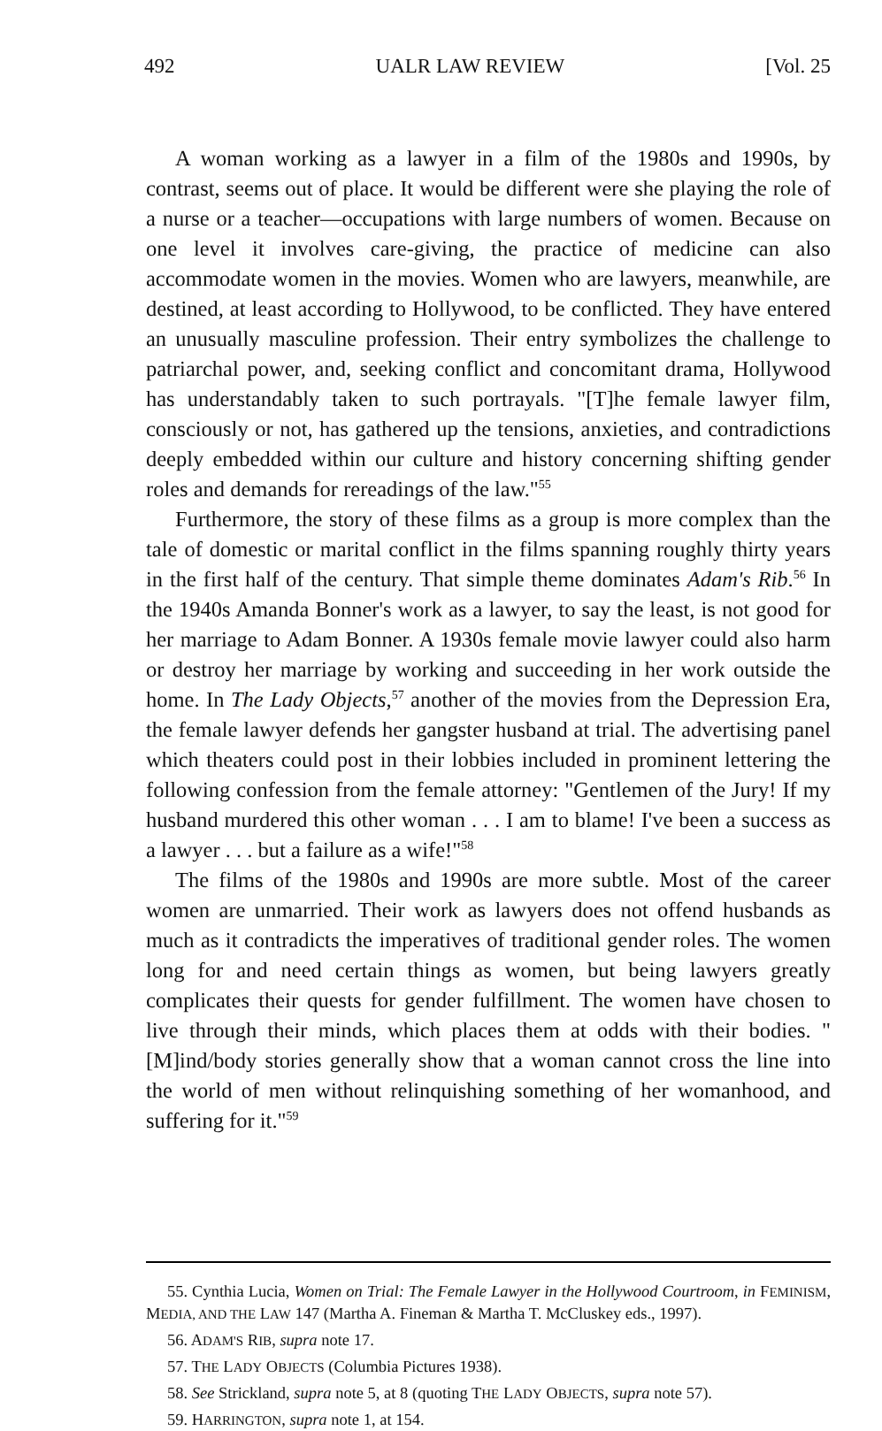492 UALR LAW REVIEW [Vol. 25
A woman working as a lawyer in a film of the 1980s and 1990s, by contrast, seems out of place. It would be different were she playing the role of a nurse or a teacher—occupations with large numbers of women. Because on one level it involves care-giving, the practice of medicine can also accommodate women in the movies. Women who are lawyers, meanwhile, are destined, at least according to Hollywood, to be conflicted. They have entered an unusually masculine profession. Their entry symbolizes the challenge to patriarchal power, and, seeking conflict and concomitant drama, Hollywood has understandably taken to such portrayals. "[T]he female lawyer film, consciously or not, has gathered up the tensions, anxieties, and contradictions deeply embedded within our culture and history concerning shifting gender roles and demands for rereadings of the law."<sup>55</sup>
Furthermore, the story of these films as a group is more complex than the tale of domestic or marital conflict in the films spanning roughly thirty years in the first half of the century. That simple theme dominates Adam's Rib.<sup>56</sup> In the 1940s Amanda Bonner's work as a lawyer, to say the least, is not good for her marriage to Adam Bonner. A 1930s female movie lawyer could also harm or destroy her marriage by working and succeeding in her work outside the home. In The Lady Objects,<sup>57</sup> another of the movies from the Depression Era, the female lawyer defends her gangster husband at trial. The advertising panel which theaters could post in their lobbies included in prominent lettering the following confession from the female attorney: "Gentlemen of the Jury! If my husband murdered this other woman . . . I am to blame! I've been a success as a lawyer . . . but a failure as a wife!"<sup>58</sup>
The films of the 1980s and 1990s are more subtle. Most of the career women are unmarried. Their work as lawyers does not offend husbands as much as it contradicts the imperatives of traditional gender roles. The women long for and need certain things as women, but being lawyers greatly complicates their quests for gender fulfillment. The women have chosen to live through their minds, which places them at odds with their bodies. "[M]ind/body stories generally show that a woman cannot cross the line into the world of men without relinquishing something of her womanhood, and suffering for it."<sup>59</sup>
55. Cynthia Lucia, Women on Trial: The Female Lawyer in the Hollywood Courtroom, in FEMINISM, MEDIA, AND THE LAW 147 (Martha A. Fineman & Martha T. McCluskey eds., 1997).
56. ADAM'S RIB, supra note 17.
57. THE LADY OBJECTS (Columbia Pictures 1938).
58. See Strickland, supra note 5, at 8 (quoting THE LADY OBJECTS, supra note 57).
59. HARRINGTON, supra note 1, at 154.